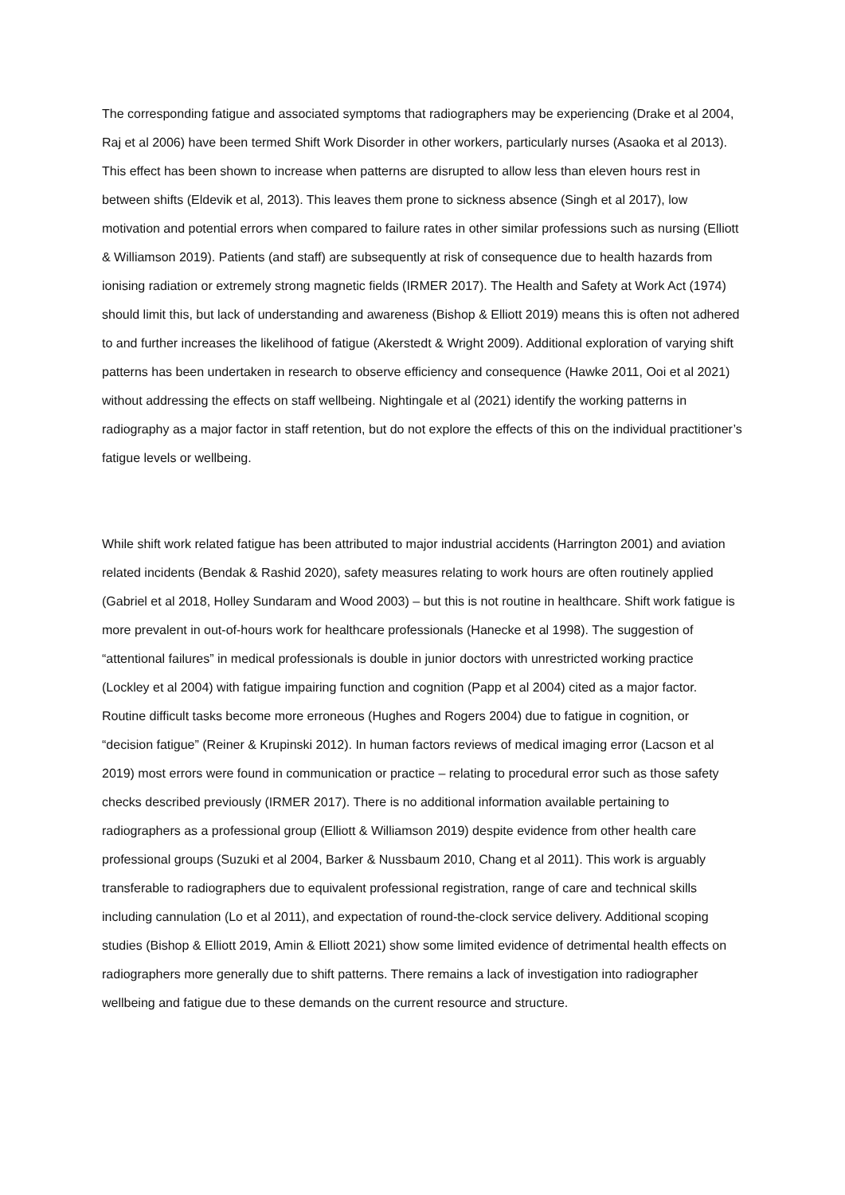The corresponding fatigue and associated symptoms that radiographers may be experiencing (Drake et al 2004, Raj et al 2006) have been termed Shift Work Disorder in other workers, particularly nurses (Asaoka et al 2013). This effect has been shown to increase when patterns are disrupted to allow less than eleven hours rest in between shifts (Eldevik et al, 2013). This leaves them prone to sickness absence (Singh et al 2017), low motivation and potential errors when compared to failure rates in other similar professions such as nursing (Elliott & Williamson 2019). Patients (and staff) are subsequently at risk of consequence due to health hazards from ionising radiation or extremely strong magnetic fields (IRMER 2017). The Health and Safety at Work Act (1974) should limit this, but lack of understanding and awareness (Bishop & Elliott 2019) means this is often not adhered to and further increases the likelihood of fatigue (Akerstedt & Wright 2009). Additional exploration of varying shift patterns has been undertaken in research to observe efficiency and consequence (Hawke 2011, Ooi et al 2021) without addressing the effects on staff wellbeing. Nightingale et al (2021) identify the working patterns in radiography as a major factor in staff retention, but do not explore the effects of this on the individual practitioner’s fatigue levels or wellbeing.
While shift work related fatigue has been attributed to major industrial accidents (Harrington 2001) and aviation related incidents (Bendak & Rashid 2020), safety measures relating to work hours are often routinely applied (Gabriel et al 2018, Holley Sundaram and Wood 2003) – but this is not routine in healthcare. Shift work fatigue is more prevalent in out-of-hours work for healthcare professionals (Hanecke et al 1998). The suggestion of “attentional failures” in medical professionals is double in junior doctors with unrestricted working practice (Lockley et al 2004) with fatigue impairing function and cognition (Papp et al 2004) cited as a major factor. Routine difficult tasks become more erroneous (Hughes and Rogers 2004) due to fatigue in cognition, or “decision fatigue” (Reiner & Krupinski 2012). In human factors reviews of medical imaging error (Lacson et al 2019) most errors were found in communication or practice – relating to procedural error such as those safety checks described previously (IRMER 2017). There is no additional information available pertaining to radiographers as a professional group (Elliott & Williamson 2019) despite evidence from other health care professional groups (Suzuki et al 2004, Barker & Nussbaum 2010, Chang et al 2011). This work is arguably transferable to radiographers due to equivalent professional registration, range of care and technical skills including cannulation (Lo et al 2011), and expectation of round-the-clock service delivery. Additional scoping studies (Bishop & Elliott 2019, Amin & Elliott 2021) show some limited evidence of detrimental health effects on radiographers more generally due to shift patterns. There remains a lack of investigation into radiographer wellbeing and fatigue due to these demands on the current resource and structure.